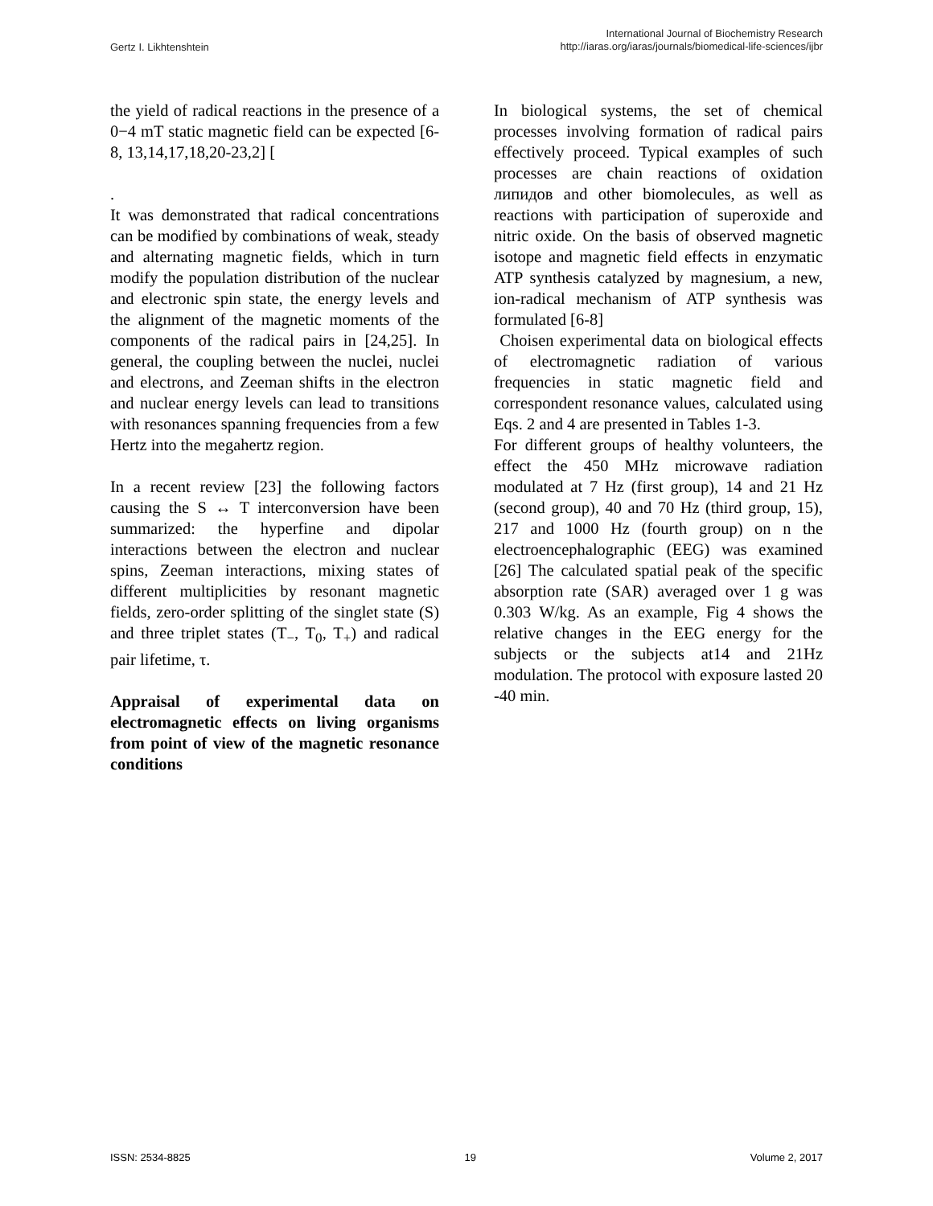Gertz I. Likhtenshtein
International Journal of Biochemistry Research
http://iaras.org/iaras/journals/biomedical-life-sciences/ijbr
the yield of radical reactions in the presence of a 0−4 mT static magnetic field can be expected [6-8, 13,14,17,18,20-23,2] [
.
It was demonstrated that radical concentrations can be modified by combinations of weak, steady and alternating magnetic fields, which in turn modify the population distribution of the nuclear and electronic spin state, the energy levels and the alignment of the magnetic moments of the components of the radical pairs in [24,25]. In general, the coupling between the nuclei, nuclei and electrons, and Zeeman shifts in the electron and nuclear energy levels can lead to transitions with resonances spanning frequencies from a few Hertz into the megahertz region.
In a recent review [23] the following factors causing the S ↔ T interconversion have been summarized: the hyperfine and dipolar interactions between the electron and nuclear spins, Zeeman interactions, mixing states of different multiplicities by resonant magnetic fields, zero-order splitting of the singlet state (S) and three triplet states (T<sub>−</sub>, T<sub>0</sub>, T<sub>+</sub>) and radical pair lifetime, τ.
Appraisal of experimental data on electromagnetic effects on living organisms from point of view of the magnetic resonance conditions
In biological systems, the set of chemical processes involving formation of radical pairs effectively proceed. Typical examples of such processes are chain reactions of oxidation липидов and other biomolecules, as well as reactions with participation of superoxide and nitric oxide. On the basis of observed magnetic isotope and magnetic field effects in enzymatic ATP synthesis catalyzed by magnesium, a new, ion-radical mechanism of ATP synthesis was formulated [6-8]
Choisen experimental data on biological effects of electromagnetic radiation of various frequencies in static magnetic field and correspondent resonance values, calculated using Eqs. 2 and 4 are presented in Tables 1-3.
For different groups of healthy volunteers, the effect the 450 MHz microwave radiation modulated at 7 Hz (first group), 14 and 21 Hz (second group), 40 and 70 Hz (third group, 15), 217 and 1000 Hz (fourth group) on n the electroencephalographic (EEG) was examined [26] The calculated spatial peak of the specific absorption rate (SAR) averaged over 1 g was 0.303 W/kg. As an example, Fig 4 shows the relative changes in the EEG energy for the subjects or the subjects at14 and 21Hz modulation. The protocol with exposure lasted 20 -40 min.
ISSN: 2534-8825 19 Volume 2, 2017